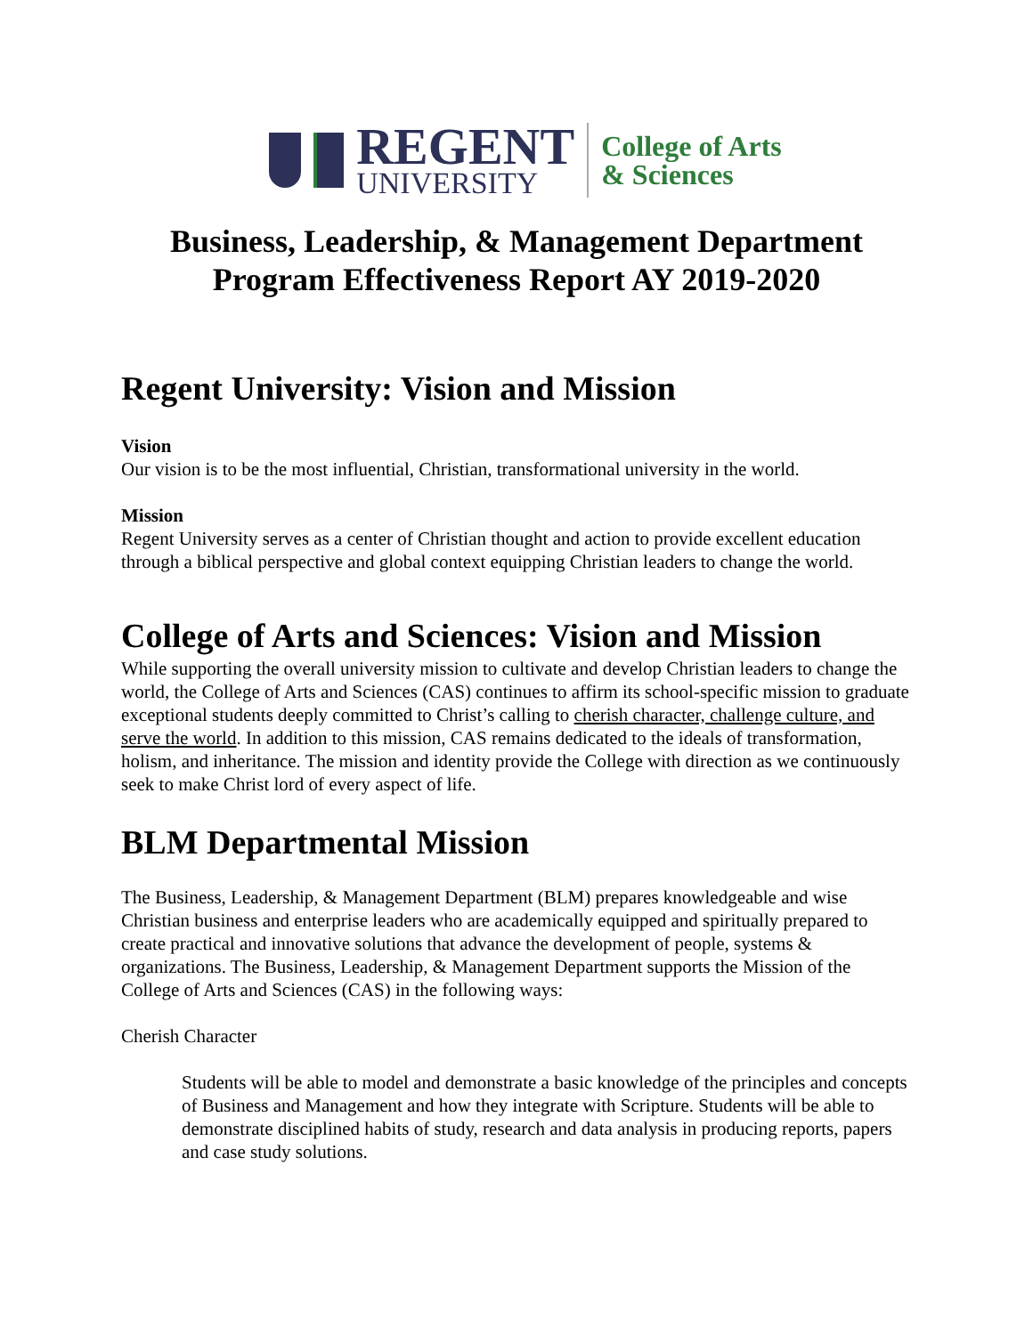REGENT
UNIVERSITY
College of Arts
& Sciences
Business, Leadership, & Management Department
Program Effectiveness Report AY 2019-2020
Regent University: Vision and Mission
Vision
Our vision is to be the most influential, Christian, transformational university in the world.
Mission
Regent University serves as a center of Christian thought and action to provide excellent education through a biblical perspective and global context equipping Christian leaders to change the world.
College of Arts and Sciences: Vision and Mission
While supporting the overall university mission to cultivate and develop Christian leaders to change the world, the College of Arts and Sciences (CAS) continues to affirm its school-specific mission to graduate exceptional students deeply committed to Christ’s calling to cherish character, challenge culture, and serve the world. In addition to this mission, CAS remains dedicated to the ideals of transformation, holism, and inheritance. The mission and identity provide the College with direction as we continuously seek to make Christ lord of every aspect of life.
BLM Departmental Mission
The Business, Leadership, & Management Department (BLM) prepares knowledgeable and wise Christian business and enterprise leaders who are academically equipped and spiritually prepared to create practical and innovative solutions that advance the development of people, systems & organizations. The Business, Leadership, & Management Department supports the Mission of the College of Arts and Sciences (CAS) in the following ways:
Cherish Character
Students will be able to model and demonstrate a basic knowledge of the principles and concepts of Business and Management and how they integrate with Scripture. Students will be able to demonstrate disciplined habits of study, research and data analysis in producing reports, papers and case study solutions.